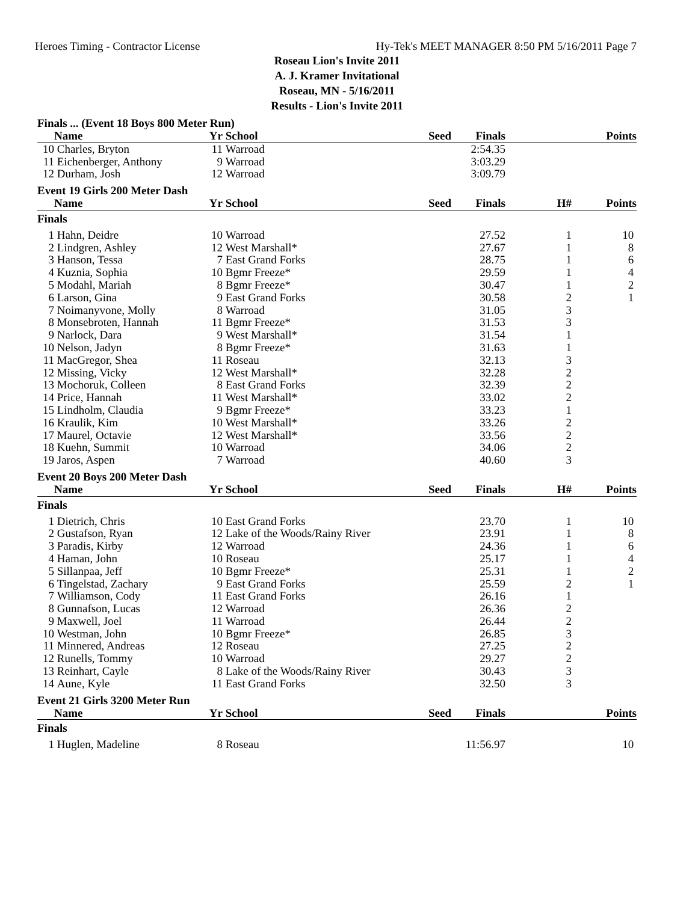Heroes Timing - Contractor License Hy-Tek's MEET MANAGER 8:50 PM 5/16/2011 Page 7
Roseau Lion's Invite 2011
A. J. Kramer Invitational
Roseau, MN - 5/16/2011
Results - Lion's Invite 2011
Finals ... (Event 18 Boys 800 Meter Run)
| | Name | Yr | School | Seed | Finals | | Points |
| --- | --- | --- | --- | --- | --- | --- | --- |
| 10 | Charles, Bryton | 11 | Warroad | | 2:54.35 | | |
| 11 | Eichenberger, Anthony | 9 | Warroad | | 3:03.29 | | |
| 12 | Durham, Josh | 12 | Warroad | | 3:09.79 | | |
Event 19 Girls 200 Meter Dash
| | Name | Yr | School | Seed | Finals | H# | Points |
| --- | --- | --- | --- | --- | --- | --- | --- |
| Finals | | | | | | | |
| 1 | Hahn, Deidre | 10 | Warroad | | 27.52 | 1 | 10 |
| 2 | Lindgren, Ashley | 12 | West Marshall* | | 27.67 | 1 | 8 |
| 3 | Hanson, Tessa | 7 | East Grand Forks | | 28.75 | 1 | 6 |
| 4 | Kuznia, Sophia | 10 | Bgmr Freeze* | | 29.59 | 1 | 4 |
| 5 | Modahl, Mariah | 8 | Bgmr Freeze* | | 30.47 | 1 | 2 |
| 6 | Larson, Gina | 9 | East Grand Forks | | 30.58 | 2 | 1 |
| 7 | Noimanyvone, Molly | 8 | Warroad | | 31.05 | 3 | |
| 8 | Monsebroten, Hannah | 11 | Bgmr Freeze* | | 31.53 | 3 | |
| 9 | Narlock, Dara | 9 | West Marshall* | | 31.54 | 1 | |
| 10 | Nelson, Jadyn | 8 | Bgmr Freeze* | | 31.63 | 1 | |
| 11 | MacGregor, Shea | 11 | Roseau | | 32.13 | 3 | |
| 12 | Missing, Vicky | 12 | West Marshall* | | 32.28 | 2 | |
| 13 | Mochoruk, Colleen | 8 | East Grand Forks | | 32.39 | 2 | |
| 14 | Price, Hannah | 11 | West Marshall* | | 33.02 | 2 | |
| 15 | Lindholm, Claudia | 9 | Bgmr Freeze* | | 33.23 | 1 | |
| 16 | Kraulik, Kim | 10 | West Marshall* | | 33.26 | 2 | |
| 17 | Maurel, Octavie | 12 | West Marshall* | | 33.56 | 2 | |
| 18 | Kuehn, Summit | 10 | Warroad | | 34.06 | 2 | |
| 19 | Jaros, Aspen | 7 | Warroad | | 40.60 | 3 | |
Event 20 Boys 200 Meter Dash
| | Name | Yr | School | Seed | Finals | H# | Points |
| --- | --- | --- | --- | --- | --- | --- | --- |
| Finals | | | | | | | |
| 1 | Dietrich, Chris | 10 | East Grand Forks | | 23.70 | 1 | 10 |
| 2 | Gustafson, Ryan | 12 | Lake of the Woods/Rainy River | | 23.91 | 1 | 8 |
| 3 | Paradis, Kirby | 12 | Warroad | | 24.36 | 1 | 6 |
| 4 | Haman, John | 10 | Roseau | | 25.17 | 1 | 4 |
| 5 | Sillanpaa, Jeff | 10 | Bgmr Freeze* | | 25.31 | 1 | 2 |
| 6 | Tingelstad, Zachary | 9 | East Grand Forks | | 25.59 | 2 | 1 |
| 7 | Williamson, Cody | 11 | East Grand Forks | | 26.16 | 1 | |
| 8 | Gunnafson, Lucas | 12 | Warroad | | 26.36 | 2 | |
| 9 | Maxwell, Joel | 11 | Warroad | | 26.44 | 2 | |
| 10 | Westman, John | 10 | Bgmr Freeze* | | 26.85 | 3 | |
| 11 | Minnered, Andreas | 12 | Roseau | | 27.25 | 2 | |
| 12 | Runells, Tommy | 10 | Warroad | | 29.27 | 2 | |
| 13 | Reinhart, Cayle | 8 | Lake of the Woods/Rainy River | | 30.43 | 3 | |
| 14 | Aune, Kyle | 11 | East Grand Forks | | 32.50 | 3 | |
Event 21 Girls 3200 Meter Run
| | Name | Yr | School | Seed | Finals | | Points |
| --- | --- | --- | --- | --- | --- | --- | --- |
| Finals | | | | | | | |
| 1 | Huglen, Madeline | 8 | Roseau | | 11:56.97 | | 10 |